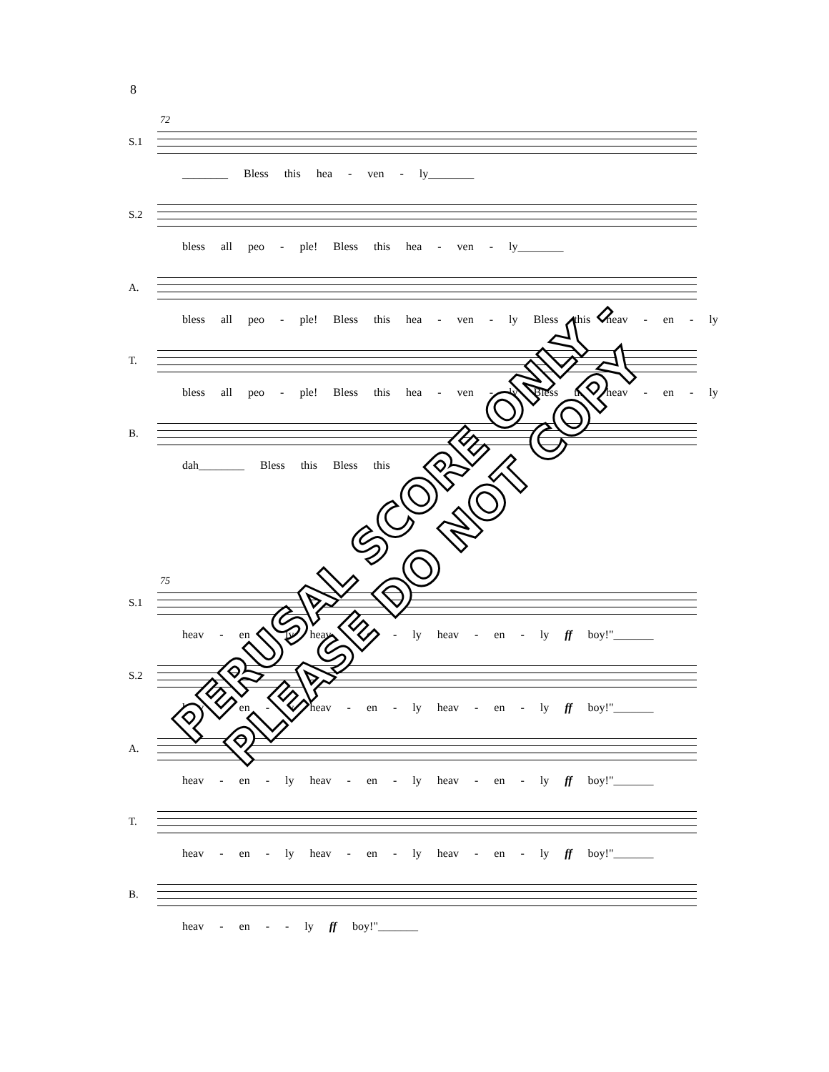8
72
S.1
________ Bless this hea - ven - ly________
S.2
bless all peo - ple! Bless this hea - ven - ly________
A.
bless all peo - ple! Bless this hea - ven - ly Bless this heav - en - ly
T.
bless all peo - ple! Bless this hea - ven - ly Bless this heav - en - ly
B.
dah________ Bless this Bless this
75
S.1
heav - en - ly heav - en - ly heav - en - ly ff boy!"_______
S.2
heav - en - ly heav - en - ly heav - en - ly ff boy!"_______
A.
heav - en - ly heav - en - ly heav - en - ly ff boy!"_______
T.
heav - en - ly heav - en - ly heav - en - ly ff boy!"_______
B.
heav - en - - ly ff boy!"_______
PERUSAL SCORE ONLY - PLEASE DO NOT COPY